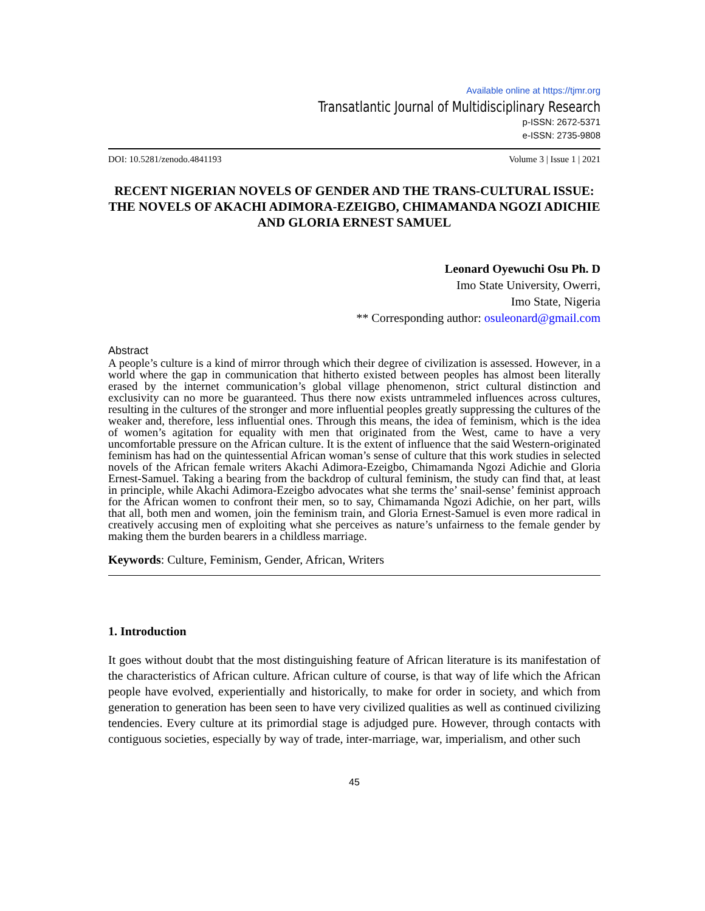Available online at https://tjmr.org
Transatlantic Journal of Multidisciplinary Research
p-ISSN: 2672-5371
e-ISSN: 2735-9808
DOI: 10.5281/zenodo.4841193 Volume 3 | Issue 1 | 2021
RECENT NIGERIAN NOVELS OF GENDER AND THE TRANS-CULTURAL ISSUE: THE NOVELS OF AKACHI ADIMORA-EZEIGBO, CHIMAMANDA NGOZI ADICHIE AND GLORIA ERNEST SAMUEL
Leonard Oyewuchi Osu Ph. D
Imo State University, Owerri,
Imo State, Nigeria
** Corresponding author: osuleonard@gmail.com
Abstract
A people’s culture is a kind of mirror through which their degree of civilization is assessed. However, in a world where the gap in communication that hitherto existed between peoples has almost been literally erased by the internet communication’s global village phenomenon, strict cultural distinction and exclusivity can no more be guaranteed. Thus there now exists untrammeled influences across cultures, resulting in the cultures of the stronger and more influential peoples greatly suppressing the cultures of the weaker and, therefore, less influential ones. Through this means, the idea of feminism, which is the idea of women’s agitation for equality with men that originated from the West, came to have a very uncomfortable pressure on the African culture. It is the extent of influence that the said Western-originated feminism has had on the quintessential African woman’s sense of culture that this work studies in selected novels of the African female writers Akachi Adimora-Ezeigbo, Chimamanda Ngozi Adichie and Gloria Ernest-Samuel. Taking a bearing from the backdrop of cultural feminism, the study can find that, at least in principle, while Akachi Adimora-Ezeigbo advocates what she terms the’ snail-sense’ feminist approach for the African women to confront their men, so to say, Chimamanda Ngozi Adichie, on her part, wills that all, both men and women, join the feminism train, and Gloria Ernest-Samuel is even more radical in creatively accusing men of exploiting what she perceives as nature’s unfairness to the female gender by making them the burden bearers in a childless marriage.
Keywords: Culture, Feminism, Gender, African, Writers
1. Introduction
It goes without doubt that the most distinguishing feature of African literature is its manifestation of the characteristics of African culture. African culture of course, is that way of life which the African people have evolved, experientially and historically, to make for order in society, and which from generation to generation has been seen to have very civilized qualities as well as continued civilizing tendencies. Every culture at its primordial stage is adjudged pure. However, through contacts with contiguous societies, especially by way of trade, inter-marriage, war, imperialism, and other such
45